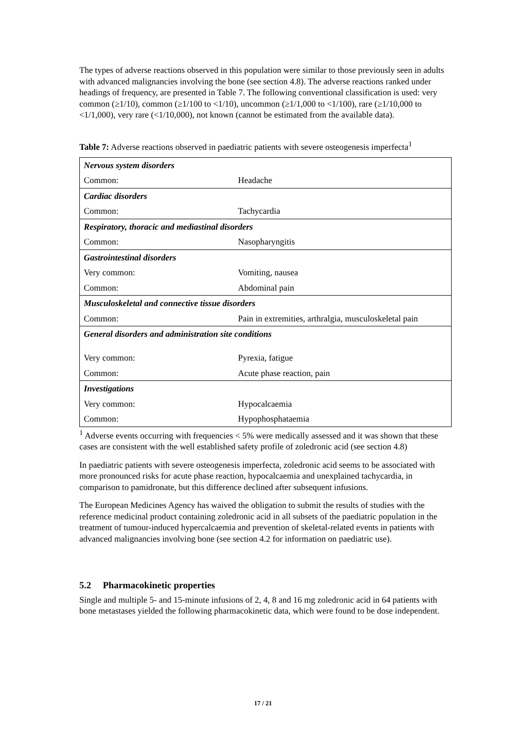The types of adverse reactions observed in this population were similar to those previously seen in adults with advanced malignancies involving the bone (see section 4.8). The adverse reactions ranked under headings of frequency, are presented in Table 7. The following conventional classification is used: very common (≥1/10), common (≥1/100 to <1/10), uncommon (≥1/1,000 to <1/100), rare (≥1/10,000 to <1/1,000), very rare (<1/10,000), not known (cannot be estimated from the available data).
Table 7: Adverse reactions observed in paediatric patients with severe osteogenesis imperfecta<sup>1</sup>
| Nervous system disorders | |
| Common: | Headache |
| Cardiac disorders | |
| Common: | Tachycardia |
| Respiratory, thoracic and mediastinal disorders | |
| Common: | Nasopharyngitis |
| Gastrointestinal disorders | |
| Very common: | Vomiting, nausea |
| Common: | Abdominal pain |
| Musculoskeletal and connective tissue disorders | |
| Common: | Pain in extremities, arthralgia, musculoskeletal pain |
| General disorders and administration site conditions | |
| Very common: | Pyrexia, fatigue |
| Common: | Acute phase reaction, pain |
| Investigations | |
| Very common: | Hypocalcaemia |
| Common: | Hypophosphataemia |
<sup>1</sup> Adverse events occurring with frequencies < 5% were medically assessed and it was shown that these cases are consistent with the well established safety profile of zoledronic acid (see section 4.8)
In paediatric patients with severe osteogenesis imperfecta, zoledronic acid seems to be associated with more pronounced risks for acute phase reaction, hypocalcaemia and unexplained tachycardia, in comparison to pamidronate, but this difference declined after subsequent infusions.
The European Medicines Agency has waived the obligation to submit the results of studies with the reference medicinal product containing zoledronic acid in all subsets of the paediatric population in the treatment of tumour-induced hypercalcaemia and prevention of skeletal-related events in patients with advanced malignancies involving bone (see section 4.2 for information on paediatric use).
5.2 Pharmacokinetic properties
Single and multiple 5- and 15-minute infusions of 2, 4, 8 and 16 mg zoledronic acid in 64 patients with bone metastases yielded the following pharmacokinetic data, which were found to be dose independent.
17 / 21